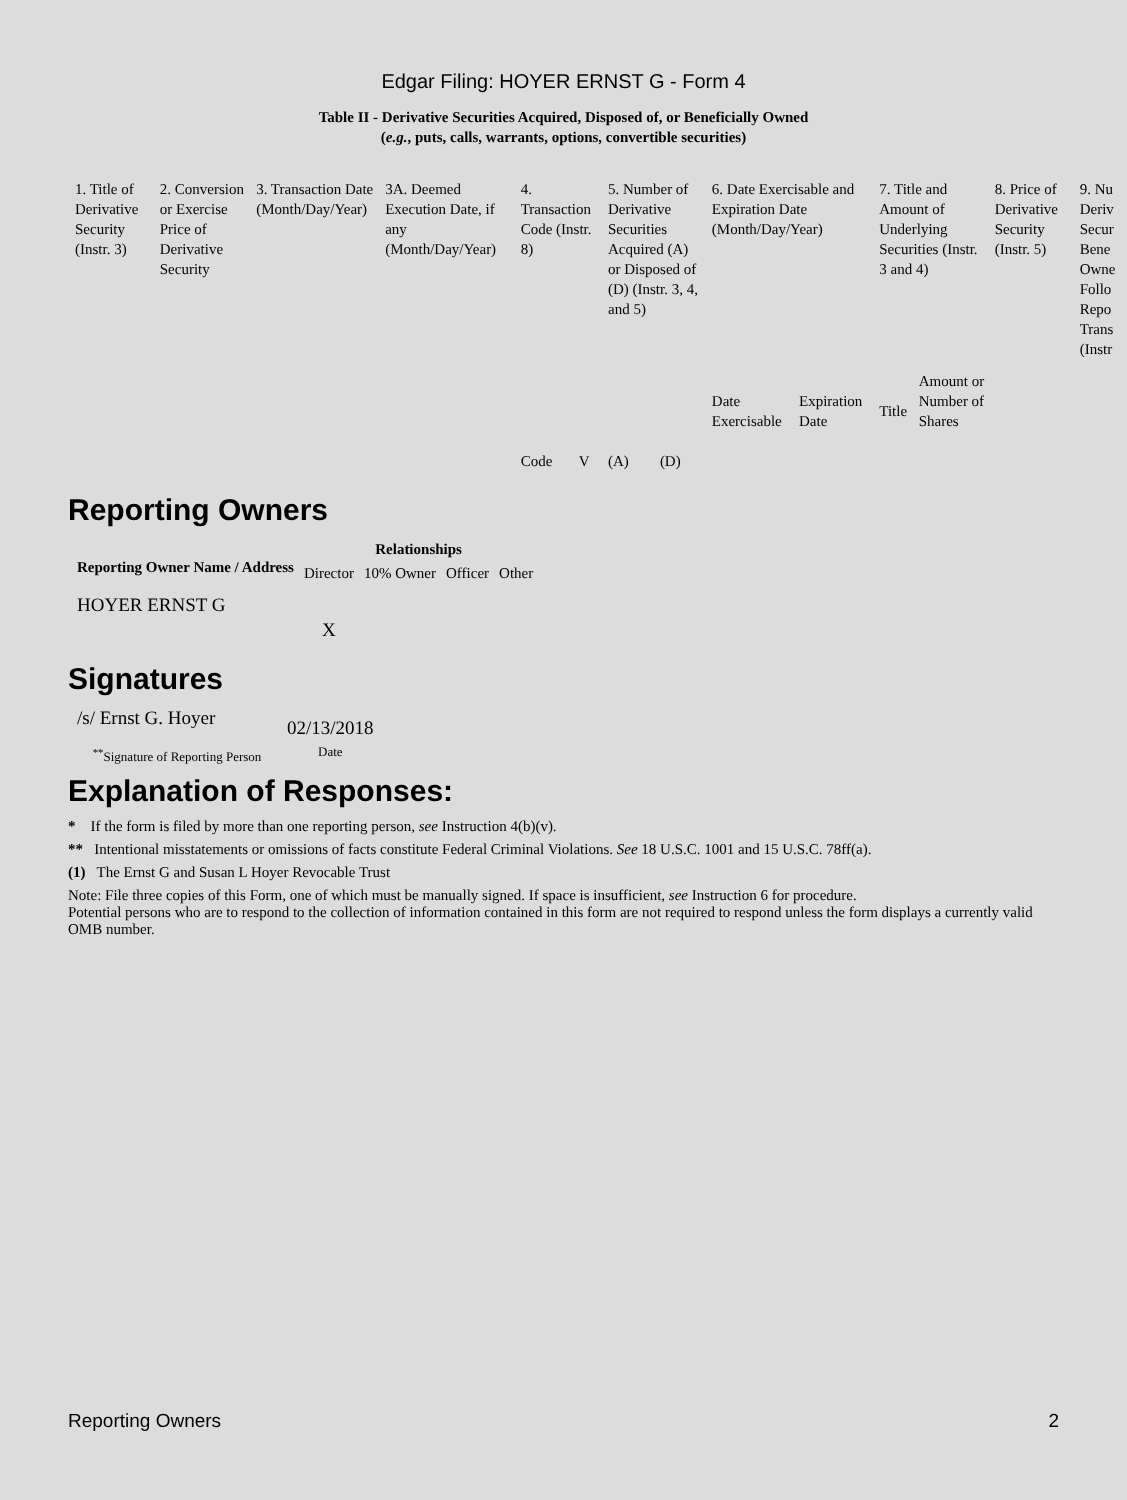Edgar Filing: HOYER ERNST G - Form 4
Table II - Derivative Securities Acquired, Disposed of, or Beneficially Owned
(e.g., puts, calls, warrants, options, convertible securities)
| 1. Title of Derivative Security (Instr. 3) | 2. Conversion or Exercise Price of Derivative Security | 3. Transaction Date (Month/Day/Year) | 3A. Deemed Execution Date, if any (Month/Day/Year) | 4. Transaction Code (Instr. 8) | | 5. Number of Derivative Securities Acquired (A) or Disposed of (D) (Instr. 3, 4, and 5) | | 6. Date Exercisable and Expiration Date (Month/Day/Year) | | 7. Title and Amount of Underlying Securities (Instr. 3 and 4) | | 8. Price of Derivative Security (Instr. 5) | 9. Nu Deriv Secur Bene Owne Follo Repo Trans (Instr |
| --- | --- | --- | --- | --- | --- | --- | --- | --- | --- | --- | --- | --- | --- |
| | | | | Code | V | (A) | (D) | Date Exercisable | Expiration Date | Title | Amount or Number of Shares | | |
Reporting Owners
| Reporting Owner Name / Address | Relationships | | | |
| --- | --- | --- | --- | --- |
| | Director | 10% Owner | Officer | Other |
| HOYER ERNST G | X | | | |
Signatures
| /s/ Ernst G. Hoyer | 02/13/2018 |
| <sup>**</sup> Signature of Reporting Person | Date |
Explanation of Responses:
* If the form is filed by more than one reporting person, see Instruction 4(b)(v).
** Intentional misstatements or omissions of facts constitute Federal Criminal Violations. See 18 U.S.C. 1001 and 15 U.S.C. 78ff(a).
(1) The Ernst G and Susan L Hoyer Revocable Trust
Note: File three copies of this Form, one of which must be manually signed. If space is insufficient, see Instruction 6 for procedure.
Potential persons who are to respond to the collection of information contained in this form are not required to respond unless the form displays a currently valid OMB number.
Reporting Owners 2